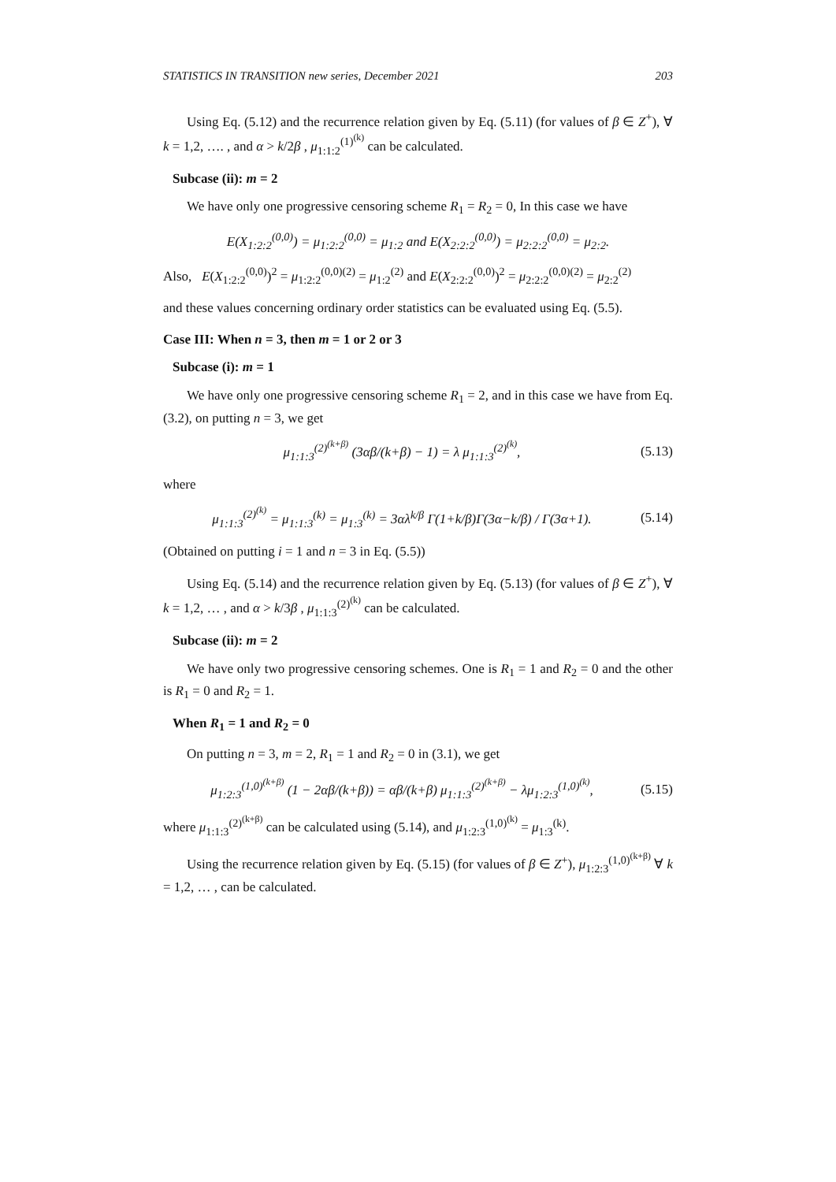STATISTICS IN TRANSITION new series, December 2021 203
Using Eq. (5.12) and the recurrence relation given by Eq. (5.11) (for values of β ∈ Z<sup>+</sup>), ∀ k = 1,2, …. , and α > k/2β , μ<sub>1:1:2</sub><sup>(1)<sup>(k)</sup></sup> can be calculated.
Subcase (ii): m = 2
We have only one progressive censoring scheme R<sub>1</sub> = R<sub>2</sub> = 0, In this case we have
E(X<sub>1:2:2</sub><sup>(0,0)</sup>) = μ<sub>1:2:2</sub><sup>(0,0)</sup> = μ<sub>1:2</sub> and E(X<sub>2:2:2</sub><sup>(0,0)</sup>) = μ<sub>2:2:2</sub><sup>(0,0)</sup> = μ<sub>2:2</sub>.
Also, E(X<sub>1:2:2</sub><sup>(0,0)</sup>)<sup>2</sup> = μ<sub>1:2:2</sub><sup>(0,0)(2)</sup> = μ<sub>1:2</sub><sup>(2)</sup> and E(X<sub>2:2:2</sub><sup>(0,0)</sup>)<sup>2</sup> = μ<sub>2:2:2</sub><sup>(0,0)(2)</sup> = μ<sub>2:2</sub><sup>(2)</sup>
and these values concerning ordinary order statistics can be evaluated using Eq. (5.5).
Case III: When n = 3, then m = 1 or 2 or 3
Subcase (i): m = 1
We have only one progressive censoring scheme R<sub>1</sub> = 2, and in this case we have from Eq. (3.2), on putting n = 3, we get
μ<sub>1:1:3</sub><sup>(2)<sup>(k+β)</sup></sup> (3αβ/(k+β) − 1) = λ μ<sub>1:1:3</sub><sup>(2)<sup>(k)</sup></sup>, (5.13)
where
μ<sub>1:1:3</sub><sup>(2)<sup>(k)</sup></sup> = μ<sub>1:1:3</sub><sup>(k)</sup> = μ<sub>1:3</sub><sup>(k)</sup> = 3αλ<sup>k/β</sup> Γ(1+k/β)Γ(3α−k/β) / Γ(3α+1). (5.14)
(Obtained on putting i = 1 and n = 3 in Eq. (5.5))
Using Eq. (5.14) and the recurrence relation given by Eq. (5.13) (for values of β ∈ Z<sup>+</sup>), ∀ k = 1,2, … , and α > k/3β , μ<sub>1:1:3</sub><sup>(2)<sup>(k)</sup></sup> can be calculated.
Subcase (ii): m = 2
We have only two progressive censoring schemes. One is R<sub>1</sub> = 1 and R<sub>2</sub> = 0 and the other is R<sub>1</sub> = 0 and R<sub>2</sub> = 1.
When R<sub>1</sub> = 1 and R<sub>2</sub> = 0
On putting n = 3, m = 2, R<sub>1</sub> = 1 and R<sub>2</sub> = 0 in (3.1), we get
μ<sub>1:2:3</sub><sup>(1,0)<sup>(k+β)</sup></sup> (1 − 2αβ/(k+β)) = αβ/(k+β) μ<sub>1:1:3</sub><sup>(2)<sup>(k+β)</sup></sup> − λμ<sub>1:2:3</sub><sup>(1,0)<sup>(k)</sup></sup>, (5.15)
where μ<sub>1:1:3</sub><sup>(2)<sup>(k+β)</sup></sup> can be calculated using (5.14), and μ<sub>1:2:3</sub><sup>(1,0)<sup>(k)</sup></sup> = μ<sub>1:3</sub><sup>(k)</sup>.
Using the recurrence relation given by Eq. (5.15) (for values of β ∈ Z<sup>+</sup>), μ<sub>1:2:3</sub><sup>(1,0)<sup>(k+β)</sup></sup> ∀ k = 1,2, … , can be calculated.